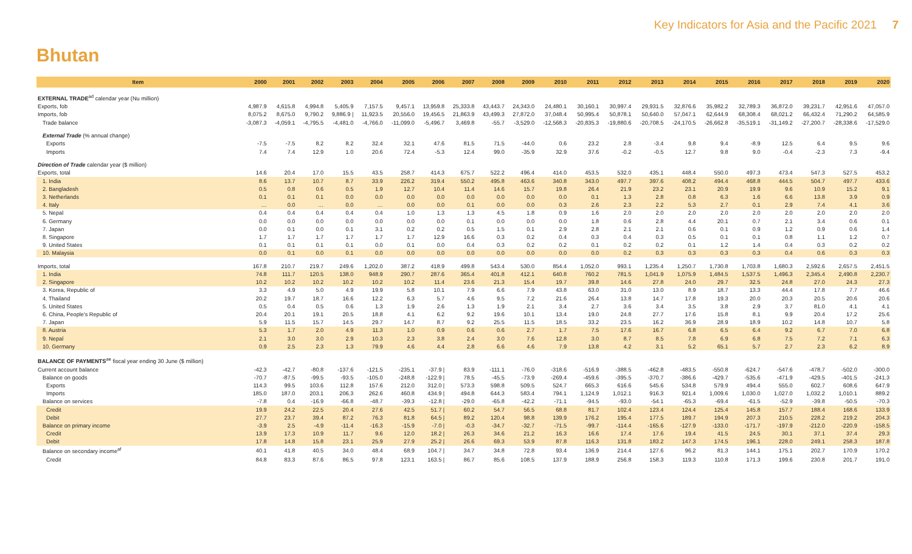Key Indicators for Asia and the Pacific 2021 7
Bhutan
| Item | 2000 | 2001 | 2002 | 2003 | 2004 | 2005 | 2006 | 2007 | 2008 | 2009 | 2010 | 2011 | 2012 | 2013 | 2014 | 2015 | 2016 | 2017 | 2018 | 2019 | 2020 |
| --- | --- | --- | --- | --- | --- | --- | --- | --- | --- | --- | --- | --- | --- | --- | --- | --- | --- | --- | --- | --- | --- |
| EXTERNAL TRADE<sup>ad</sup> calendar year (Nu million) | | | | | | | | | | | | | | | | | | | | | |
| Exports, fob | 4,987.9 | 4,615.8 | 4,994.8 | 5,405.9 | 7,157.5 | 9,457.1 | 13,959.8 | 25,333.8 | 43,443.7 | 24,343.0 | 24,480.1 | 30,160.1 | 30,997.4 | 29,931.5 | 32,876.6 | 35,982.2 | 32,789.3 | 36,872.0 | 39,231.7 | 42,951.6 | 47,057.0 |
| Imports, fob | 8,075.2 | 8,675.0 | 9,790.2 | 9,886.9 / | 11,923.5 | 20,556.0 | 19,456.5 | 21,863.9 | 43,499.3 | 27,872.0 | 37,048.4 | 50,995.4 | 50,878.1 | 50,640.0 | 57,047.1 | 62,644.9 | 68,308.4 | 68,021.2 | 66,432.4 | 71,290.2 | 64,585.9 |
| Trade balance | -3,087.3 | -4,059.1 | -4,795.5 | -4,481.0 | -4,766.0 | -11,099.0 | -5,496.7 | 3,469.8 | -55.7 | -3,529.0 | -12,568.3 | -20,835.3 | -19,880.6 | -20,708.5 | -24,170.5 | -26,662.8 | -35,519.1 | -31,149.2 | -27,200.7 | -28,338.6 | -17,529.0 |
| External Trade (% annual change) | | | | | | | | | | | | | | | | | | | | | |
| Exports | -7.5 | -7.5 | 8.2 | 8.2 | 32.4 | 32.1 | 47.6 | 81.5 | 71.5 | -44.0 | 0.6 | 23.2 | 2.8 | -3.4 | 9.8 | 9.4 | -8.9 | 12.5 | 6.4 | 9.5 | 9.6 |
| Imports | 7.4 | 7.4 | 12.9 | 1.0 | 20.6 | 72.4 | -5.3 | 12.4 | 99.0 | -35.9 | 32.9 | 37.6 | -0.2 | -0.5 | 12.7 | 9.8 | 9.0 | -0.4 | -2.3 | 7.3 | -9.4 |
| Direction of Trade calendar year ($ million) | | | | | | | | | | | | | | | | | | | | | |
| Exports, total | 14.6 | 20.4 | 17.0 | 15.5 | 43.5 | 258.7 | 414.3 | 675.7 | 522.2 | 496.4 | 414.0 | 453.5 | 532.0 | 435.1 | 448.4 | 550.0 | 497.3 | 473.4 | 547.3 | 527.5 | 453.2 |
| 1. India | 8.6 | 13.7 | 10.7 | 8.7 | 33.9 | 226.2 | 319.4 | 550.2 | 495.8 | 463.6 | 340.8 | 343.0 | 497.7 | 397.6 | 408.2 | 494.4 | 468.8 | 444.5 | 504.7 | 497.7 | 433.6 |
| 2. Bangladesh | 0.5 | 0.8 | 0.6 | 0.5 | 1.9 | 12.7 | 10.4 | 11.4 | 14.6 | 15.7 | 19.8 | 26.4 | 21.9 | 23.2 | 23.1 | 20.9 | 19.9 | 9.6 | 10.9 | 15.2 | 9.1 |
| 3. Netherlands | 0.1 | 0.1 | 0.1 | 0.0 | 0.0 | 0.0 | 0.0 | 0.0 | 0.0 | 0.0 | 0.0 | 0.1 | 1.3 | 2.8 | 0.8 | 6.3 | 1.6 | 6.6 | 13.8 | 3.9 | 0.9 |
| 4. Italy | … | 0.0 | … | 0.0 | … | 0.0 | 0.0 | 0.1 | 0.0 | 0.0 | 0.3 | 2.6 | 2.3 | 2.2 | 5.3 | 2.7 | 0.1 | 2.9 | 7.4 | 4.1 | 3.6 |
| 5. Nepal | 0.4 | 0.4 | 0.4 | 0.4 | 0.4 | 1.0 | 1.3 | 1.3 | 4.5 | 1.8 | 0.9 | 1.6 | 2.0 | 2.0 | 2.0 | 2.0 | 2.0 | 2.0 | 2.0 | 2.0 | 2.0 |
| 6. Germany | 0.0 | 0.0 | 0.0 | 0.0 | 0.0 | 0.0 | 0.0 | 0.1 | 0.0 | 0.0 | 0.0 | 1.8 | 0.6 | 2.8 | 4.4 | 20.1 | 0.7 | 2.1 | 3.4 | 0.6 | 0.1 |
| 7. Japan | 0.0 | 0.1 | 0.0 | 0.1 | 3.1 | 0.2 | 0.2 | 0.5 | 1.5 | 0.1 | 2.9 | 2.8 | 2.1 | 2.1 | 0.6 | 0.1 | 0.9 | 1.2 | 0.9 | 0.6 | 1.4 |
| 8. Singapore | 1.7 | 1.7 | 1.7 | 1.7 | 1.7 | 1.7 | 12.9 | 16.6 | 0.3 | 0.2 | 0.4 | 0.3 | 0.4 | 0.3 | 0.5 | 0.1 | 0.1 | 0.8 | 1.1 | 1.2 | 0.7 |
| 9. United States | 0.1 | 0.1 | 0.1 | 0.1 | 0.0 | 0.1 | 0.0 | 0.4 | 0.3 | 0.2 | 0.2 | 0.1 | 0.2 | 0.2 | 0.1 | 1.2 | 1.4 | 0.4 | 0.3 | 0.2 | 0.2 |
| 10. Malaysia | 0.0 | 0.1 | 0.0 | 0.1 | 0.0 | 0.0 | 0.0 | 0.0 | 0.0 | 0.0 | 0.0 | 0.0 | 0.2 | 0.3 | 0.3 | 0.3 | 0.3 | 0.4 | 0.6 | 0.3 | 0.3 |
| Imports, total | 167.8 | 210.7 | 219.7 | 249.6 | 1,202.0 | 387.2 | 418.9 | 499.8 | 543.4 | 530.0 | 854.4 | 1,052.0 | 993.1 | 1,235.4 | 1,250.7 | 1,730.8 | 1,703.8 | 1,680.3 | 2,592.6 | 2,657.5 | 2,451.5 |
| 1. India | 74.8 | 111.7 | 120.5 | 138.0 | 948.9 | 290.7 | 287.6 | 365.4 | 401.8 | 412.1 | 640.8 | 760.2 | 781.5 | 1,041.9 | 1,075.9 | 1,484.5 | 1,537.5 | 1,496.3 | 2,345.4 | 2,490.8 | 2,230.7 |
| 2. Singapore | 10.2 | 10.2 | 10.2 | 10.2 | 10.2 | 10.2 | 11.4 | 23.6 | 21.3 | 15.4 | 19.7 | 39.8 | 14.6 | 27.8 | 24.0 | 29.7 | 32.5 | 24.8 | 27.0 | 24.3 | 27.3 |
| 3. Korea, Republic of | 3.3 | 4.9 | 5.0 | 4.9 | 19.9 | 5.8 | 10.1 | 7.9 | 6.6 | 7.9 | 43.8 | 63.0 | 31.0 | 13.0 | 8.9 | 18.7 | 13.3 | 44.4 | 17.8 | 7.7 | 46.6 |
| 4. Thailand | 20.2 | 19.7 | 18.7 | 16.6 | 12.2 | 6.3 | 5.7 | 4.6 | 9.5 | 7.2 | 21.6 | 26.4 | 13.8 | 14.7 | 17.8 | 19.3 | 20.0 | 20.3 | 20.5 | 20.6 | 20.6 |
| 5. United States | 0.5 | 0.4 | 0.5 | 0.6 | 1.3 | 1.9 | 2.6 | 1.3 | 1.9 | 2.1 | 3.4 | 2.7 | 3.6 | 3.4 | 3.5 | 3.8 | 2.9 | 3.7 | 81.0 | 4.1 | 4.1 |
| 6. China, People's Republic of | 20.4 | 20.1 | 19.1 | 20.5 | 18.8 | 4.1 | 6.2 | 9.2 | 19.6 | 10.1 | 13.4 | 19.0 | 24.8 | 27.7 | 17.6 | 15.8 | 8.1 | 9.9 | 20.4 | 17.2 | 25.6 |
| 7. Japan | 5.9 | 11.5 | 15.7 | 14.5 | 29.7 | 14.7 | 8.7 | 9.2 | 25.5 | 11.5 | 18.5 | 33.2 | 23.5 | 16.2 | 36.9 | 28.9 | 18.9 | 10.2 | 14.8 | 10.7 | 5.8 |
| 8. Austria | 5.3 | 1.7 | 2.0 | 4.9 | 11.3 | 1.0 | 0.9 | 0.6 | 0.6 | 2.7 | 1.7 | 7.5 | 17.6 | 16.7 | 6.8 | 6.5 | 6.4 | 9.2 | 6.7 | 7.0 | 6.8 |
| 9. Nepal | 2.1 | 3.0 | 3.0 | 2.9 | 10.3 | 2.3 | 3.8 | 2.4 | 3.0 | 7.6 | 12.8 | 3.0 | 8.7 | 8.5 | 7.8 | 6.9 | 6.8 | 7.5 | 7.2 | 7.1 | 6.3 |
| 10. Germany | 0.9 | 2.5 | 2.3 | 1.3 | 79.9 | 4.6 | 4.4 | 2.8 | 6.6 | 4.6 | 7.9 | 13.8 | 4.2 | 3.1 | 5.2 | 65.1 | 5.7 | 2.7 | 2.3 | 6.2 | 8.9 |
| BALANCE OF PAYMENTS<sup>ae</sup> fiscal year ending 30 June ($ million) | | | | | | | | | | | | | | | | | | | | | |
| Current account balance | -42.3 | -42.7 | -80.8 | -137.6 | -121.5 | -235.1 | -37.9 / | 83.9 | -111.1 | -76.0 | -318.6 | -516.9 | -388.5 | -462.8 | -483.5 | -550.8 | -624.7 | -547.6 | -478.7 | -502.0 | -300.0 |
| Balance on goods | -70.7 | -87.5 | -99.5 | -93.5 | -105.0 | -248.8 | -122.9 / | 78.5 | -45.5 | -73.9 | -269.4 | -459.6 | -395.5 | -370.7 | -386.6 | -429.7 | -535.6 | -471.9 | -429.5 | -401.5 | -241.3 |
| Exports | 114.3 | 99.5 | 103.6 | 112.8 | 157.6 | 212.0 | 312.0 / | 573.3 | 598.8 | 509.5 | 524.7 | 665.3 | 616.6 | 545.6 | 534.8 | 579.9 | 494.4 | 555.0 | 602.7 | 608.6 | 647.9 |
| Imports | 185.0 | 187.0 | 203.1 | 206.3 | 262.6 | 460.8 | 434.9 / | 494.8 | 644.3 | 583.4 | 794.1 | 1,124.9 | 1,012.1 | 916.3 | 921.4 | 1,009.6 | 1,030.0 | 1,027.0 | 1,032.2 | 1,010.1 | 889.2 |
| Balance on services | -7.8 | 0.4 | -16.9 | -66.8 | -48.7 | -39.3 | -12.8 / | -29.0 | -65.8 | -42.2 | -71.1 | -94.5 | -93.0 | -54.1 | -65.3 | -69.4 | -61.5 | -52.9 | -39.8 | -50.5 | -70.3 |
| Credit | 19.9 | 24.2 | 22.5 | 20.4 | 27.6 | 42.5 | 51.7 / | 60.2 | 54.7 | 56.5 | 68.8 | 81.7 | 102.4 | 123.4 | 124.4 | 125.4 | 145.8 | 157.7 | 188.4 | 168.6 | 133.9 |
| Debit | 27.7 | 23.7 | 39.4 | 87.2 | 76.3 | 81.8 | 64.5 / | 89.2 | 120.4 | 98.8 | 139.9 | 176.2 | 195.4 | 177.5 | 189.7 | 194.9 | 207.3 | 210.5 | 228.2 | 219.2 | 204.3 |
| Balance on primary income | -3.9 | 2.5 | -4.9 | -11.4 | -16.3 | -15.9 | -7.0 / | -0.3 | -34.7 | -32.7 | -71.5 | -99.7 | -114.4 | -165.6 | -127.9 | -133.0 | -171.7 | -197.9 | -212.0 | -220.9 | -158.5 |
| Credit | 13.9 | 17.3 | 10.9 | 11.7 | 9.6 | 12.0 | 18.2 / | 26.3 | 34.6 | 21.2 | 16.3 | 16.6 | 17.4 | 17.6 | 19.4 | 41.5 | 24.5 | 30.1 | 37.1 | 37.4 | 29.3 |
| Debit | 17.8 | 14.8 | 15.8 | 23.1 | 25.9 | 27.9 | 25.2 / | 26.6 | 69.3 | 53.9 | 87.8 | 116.3 | 131.8 | 183.2 | 147.3 | 174.5 | 196.1 | 228.0 | 249.1 | 258.3 | 187.8 |
| Balance on secondary income<sup>af</sup> | 40.1 | 41.8 | 40.5 | 34.0 | 48.4 | 68.9 | 104.7 / | 34.7 | 34.8 | 72.8 | 93.4 | 136.9 | 214.4 | 127.6 | 96.2 | 81.3 | 144.1 | 175.1 | 202.7 | 170.9 | 170.2 |
| Credit | 84.8 | 83.3 | 87.6 | 86.5 | 97.8 | 123.1 | 163.5 / | 86.7 | 85.6 | 108.5 | 137.9 | 188.9 | 256.8 | 158.3 | 119.3 | 110.8 | 171.3 | 199.6 | 230.8 | 201.7 | 191.0 |